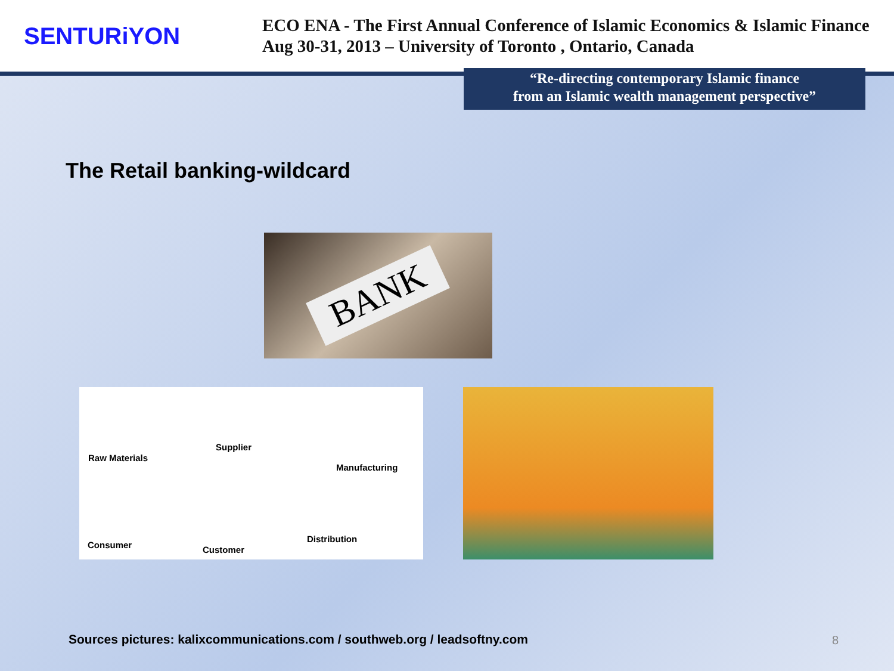SENTURiYON
ECO ENA - The First Annual Conference of Islamic Economics & Islamic Finance
Aug 30-31, 2013 – University of Toronto , Ontario, Canada
“Re-directing contemporary Islamic finance
from an Islamic wealth management perspective”
The Retail banking-wildcard
BANK
Raw Materials
Supplier
Manufacturing
Consumer Customer
Distribution
Sources pictures: kalixcommunications.com / southweb.org / leadsoftny.com
8